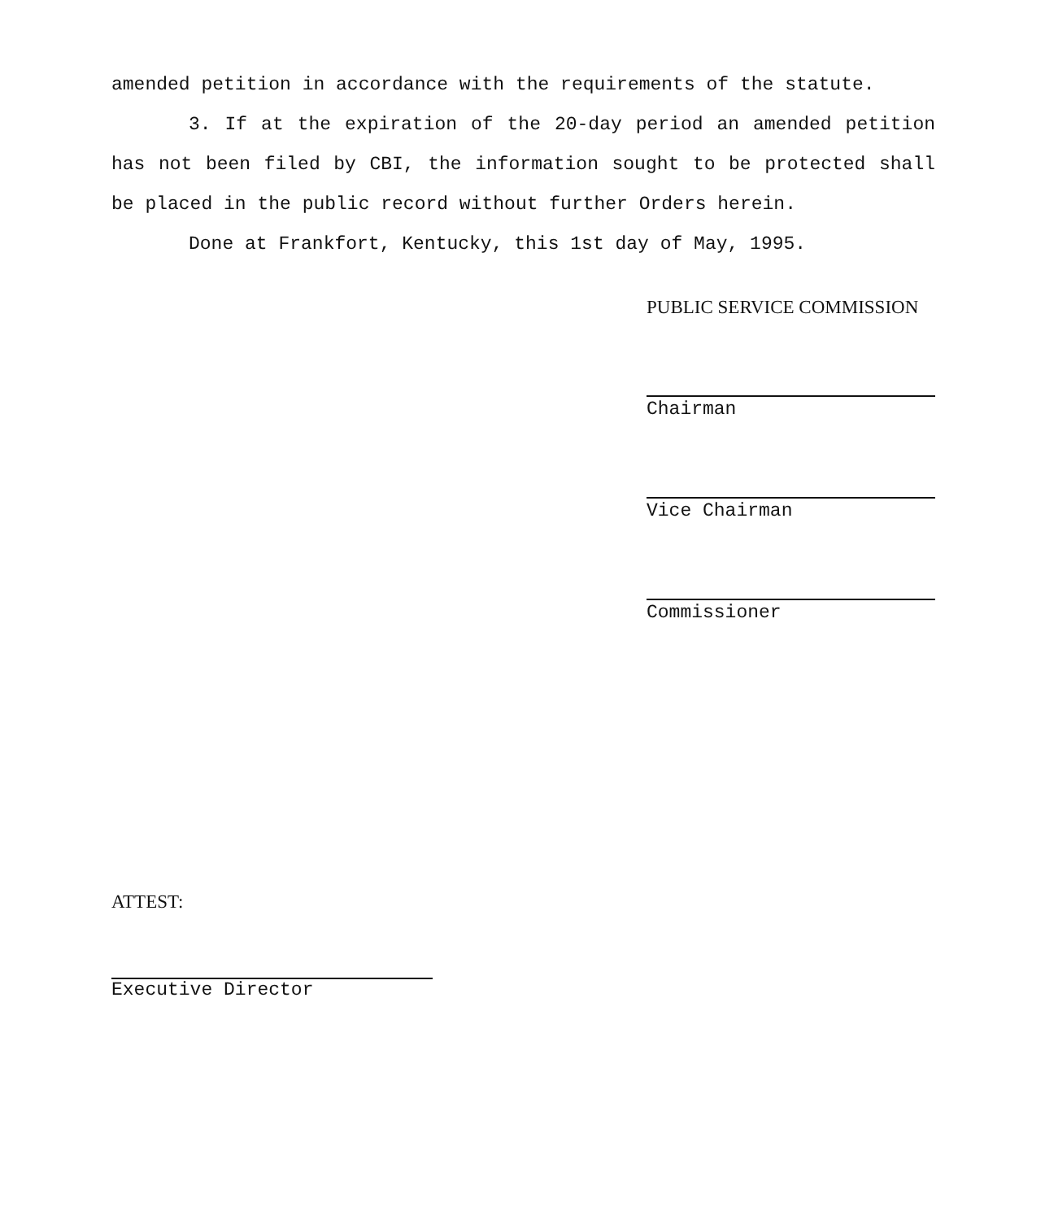amended petition in accordance with the requirements of the statute.
3. If at the expiration of the 20-day period an amended petition has not been filed by CBI, the information sought to be protected shall be placed in the public record without further Orders herein.
Done at Frankfort, Kentucky, this 1st day of May, 1995.
PUBLIC SERVICE COMMISSION
Chairman
Vice Chairman
Commissioner
ATTEST:
Executive Director